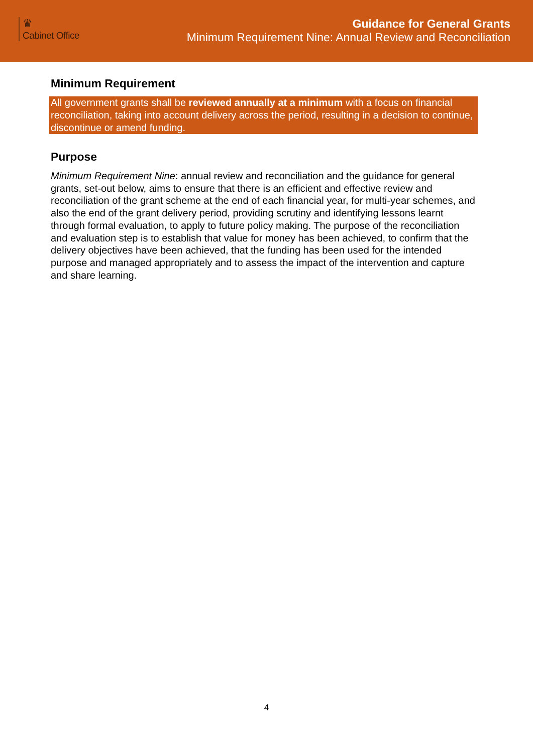♛
Cabinet Office
Guidance for General Grants
Minimum Requirement Nine: Annual Review and Reconciliation
Minimum Requirement
All government grants shall be reviewed annually at a minimum with a focus on financial reconciliation, taking into account delivery across the period, resulting in a decision to continue, discontinue or amend funding.
Purpose
Minimum Requirement Nine: annual review and reconciliation and the guidance for general grants, set-out below, aims to ensure that there is an efficient and effective review and reconciliation of the grant scheme at the end of each financial year, for multi-year schemes, and also the end of the grant delivery period, providing scrutiny and identifying lessons learnt through formal evaluation, to apply to future policy making. The purpose of the reconciliation and evaluation step is to establish that value for money has been achieved, to confirm that the delivery objectives have been achieved, that the funding has been used for the intended purpose and managed appropriately and to assess the impact of the intervention and capture and share learning.
4